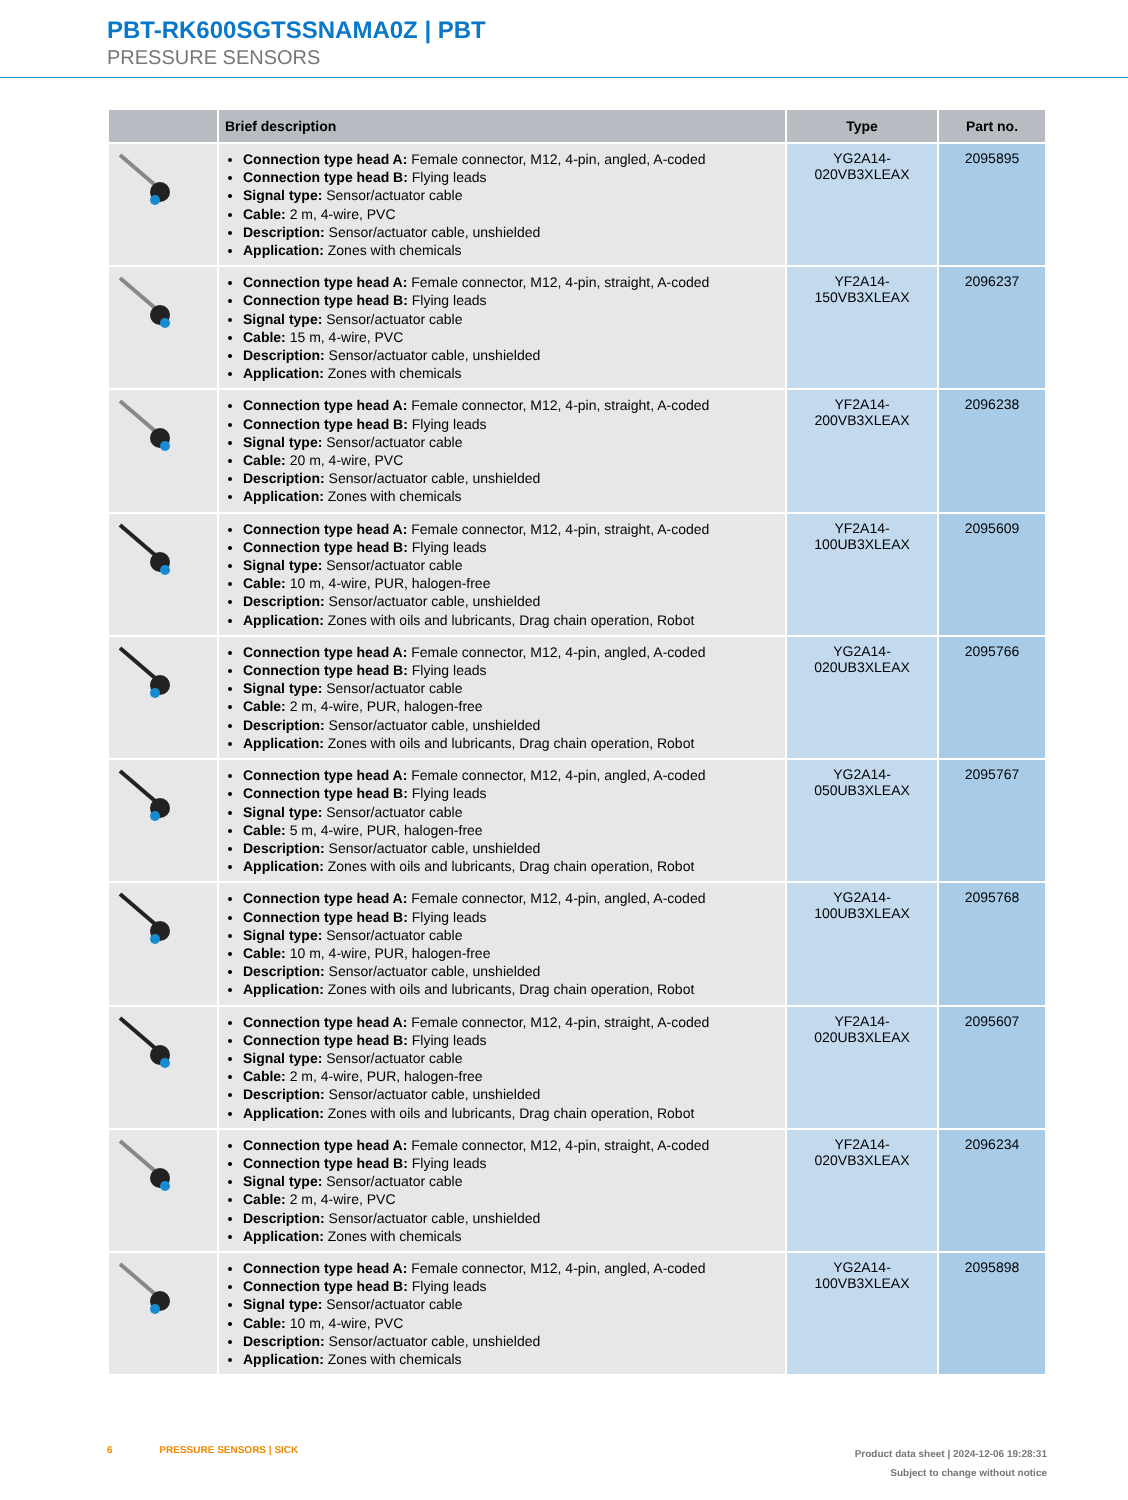PBT-RK600SGTSSNAMA0Z | PBT
PRESSURE SENSORS
| | Brief description | Type | Part no. |
| --- | --- | --- | --- |
| | Connection type head A: Female connector, M12, 4-pin, angled, A-coded Connection type head B: Flying leads Signal type: Sensor/actuator cable Cable: 2 m, 4-wire, PVC Description: Sensor/actuator cable, unshielded Application: Zones with chemicals | YG2A14- 020VB3XLEAX | 2095895 |
| | Connection type head A: Female connector, M12, 4-pin, straight, A-coded Connection type head B: Flying leads Signal type: Sensor/actuator cable Cable: 15 m, 4-wire, PVC Description: Sensor/actuator cable, unshielded Application: Zones with chemicals | YF2A14- 150VB3XLEAX | 2096237 |
| | Connection type head A: Female connector, M12, 4-pin, straight, A-coded Connection type head B: Flying leads Signal type: Sensor/actuator cable Cable: 20 m, 4-wire, PVC Description: Sensor/actuator cable, unshielded Application: Zones with chemicals | YF2A14- 200VB3XLEAX | 2096238 |
| | Connection type head A: Female connector, M12, 4-pin, straight, A-coded Connection type head B: Flying leads Signal type: Sensor/actuator cable Cable: 10 m, 4-wire, PUR, halogen-free Description: Sensor/actuator cable, unshielded Application: Zones with oils and lubricants, Drag chain operation, Robot | YF2A14- 100UB3XLEAX | 2095609 |
| | Connection type head A: Female connector, M12, 4-pin, angled, A-coded Connection type head B: Flying leads Signal type: Sensor/actuator cable Cable: 2 m, 4-wire, PUR, halogen-free Description: Sensor/actuator cable, unshielded Application: Zones with oils and lubricants, Drag chain operation, Robot | YG2A14- 020UB3XLEAX | 2095766 |
| | Connection type head A: Female connector, M12, 4-pin, angled, A-coded Connection type head B: Flying leads Signal type: Sensor/actuator cable Cable: 5 m, 4-wire, PUR, halogen-free Description: Sensor/actuator cable, unshielded Application: Zones with oils and lubricants, Drag chain operation, Robot | YG2A14- 050UB3XLEAX | 2095767 |
| | Connection type head A: Female connector, M12, 4-pin, angled, A-coded Connection type head B: Flying leads Signal type: Sensor/actuator cable Cable: 10 m, 4-wire, PUR, halogen-free Description: Sensor/actuator cable, unshielded Application: Zones with oils and lubricants, Drag chain operation, Robot | YG2A14- 100UB3XLEAX | 2095768 |
| | Connection type head A: Female connector, M12, 4-pin, straight, A-coded Connection type head B: Flying leads Signal type: Sensor/actuator cable Cable: 2 m, 4-wire, PUR, halogen-free Description: Sensor/actuator cable, unshielded Application: Zones with oils and lubricants, Drag chain operation, Robot | YF2A14- 020UB3XLEAX | 2095607 |
| | Connection type head A: Female connector, M12, 4-pin, straight, A-coded Connection type head B: Flying leads Signal type: Sensor/actuator cable Cable: 2 m, 4-wire, PVC Description: Sensor/actuator cable, unshielded Application: Zones with chemicals | YF2A14- 020VB3XLEAX | 2096234 |
| | Connection type head A: Female connector, M12, 4-pin, angled, A-coded Connection type head B: Flying leads Signal type: Sensor/actuator cable Cable: 10 m, 4-wire, PVC Description: Sensor/actuator cable, unshielded Application: Zones with chemicals | YG2A14- 100VB3XLEAX | 2095898 |
6 PRESSURE SENSORS | SICK
Product data sheet | 2024-12-06 19:28:31
Subject to change without notice